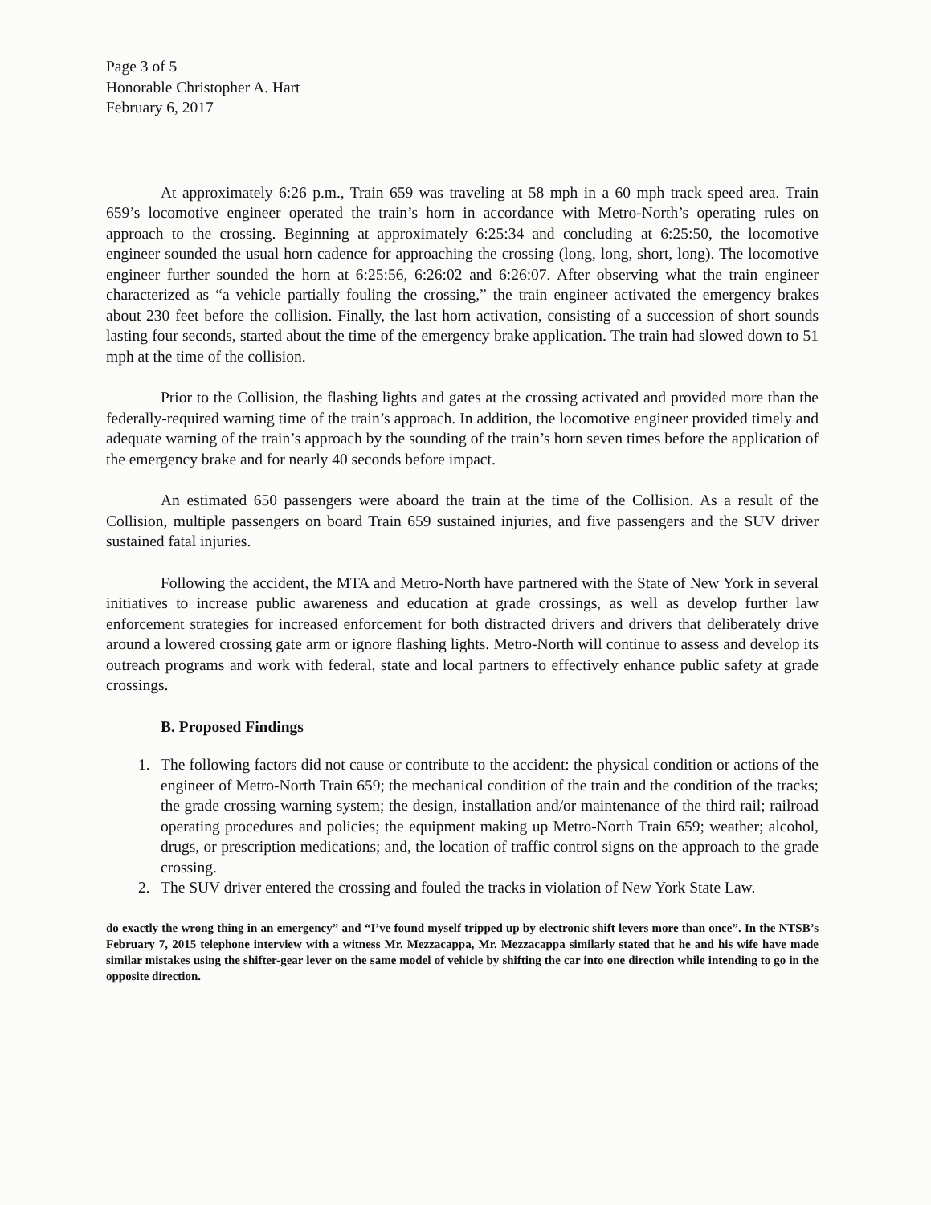Page 3 of 5
Honorable Christopher A. Hart
February 6, 2017
At approximately 6:26 p.m., Train 659 was traveling at 58 mph in a 60 mph track speed area. Train 659’s locomotive engineer operated the train’s horn in accordance with Metro-North’s operating rules on approach to the crossing. Beginning at approximately 6:25:34 and concluding at 6:25:50, the locomotive engineer sounded the usual horn cadence for approaching the crossing (long, long, short, long). The locomotive engineer further sounded the horn at 6:25:56, 6:26:02 and 6:26:07. After observing what the train engineer characterized as “a vehicle partially fouling the crossing,” the train engineer activated the emergency brakes about 230 feet before the collision. Finally, the last horn activation, consisting of a succession of short sounds lasting four seconds, started about the time of the emergency brake application. The train had slowed down to 51 mph at the time of the collision.
Prior to the Collision, the flashing lights and gates at the crossing activated and provided more than the federally-required warning time of the train’s approach. In addition, the locomotive engineer provided timely and adequate warning of the train’s approach by the sounding of the train’s horn seven times before the application of the emergency brake and for nearly 40 seconds before impact.
An estimated 650 passengers were aboard the train at the time of the Collision. As a result of the Collision, multiple passengers on board Train 659 sustained injuries, and five passengers and the SUV driver sustained fatal injuries.
Following the accident, the MTA and Metro-North have partnered with the State of New York in several initiatives to increase public awareness and education at grade crossings, as well as develop further law enforcement strategies for increased enforcement for both distracted drivers and drivers that deliberately drive around a lowered crossing gate arm or ignore flashing lights. Metro-North will continue to assess and develop its outreach programs and work with federal, state and local partners to effectively enhance public safety at grade crossings.
B. Proposed Findings
1. The following factors did not cause or contribute to the accident: the physical condition or actions of the engineer of Metro-North Train 659; the mechanical condition of the train and the condition of the tracks; the grade crossing warning system; the design, installation and/or maintenance of the third rail; railroad operating procedures and policies; the equipment making up Metro-North Train 659; weather; alcohol, drugs, or prescription medications; and, the location of traffic control signs on the approach to the grade crossing.
2. The SUV driver entered the crossing and fouled the tracks in violation of New York State Law.
do exactly the wrong thing in an emergency” and “I’ve found myself tripped up by electronic shift levers more than once”. In the NTSB’s February 7, 2015 telephone interview with a witness Mr. Mezzacappa, Mr. Mezzacappa similarly stated that he and his wife have made similar mistakes using the shifter-gear lever on the same model of vehicle by shifting the car into one direction while intending to go in the opposite direction.